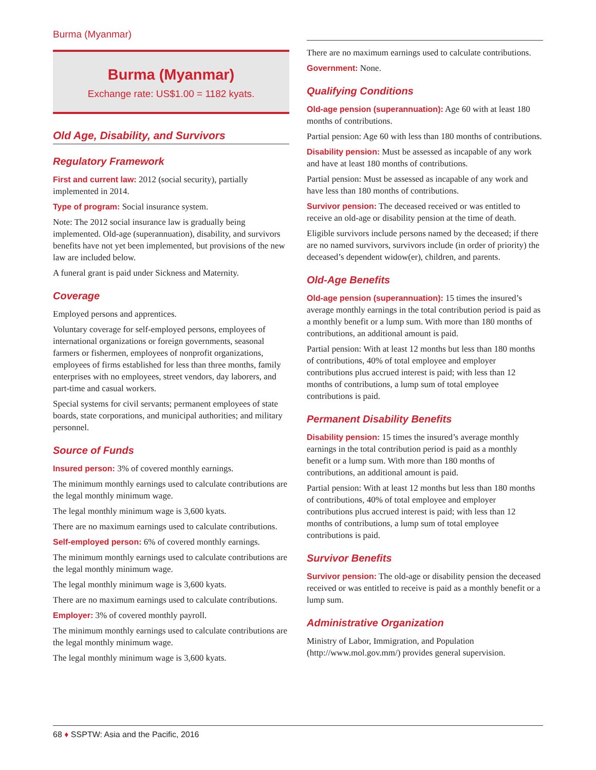Burma (Myanmar)
Burma (Myanmar)
Exchange rate: US$1.00 = 1182 kyats.
Old Age, Disability, and Survivors
Regulatory Framework
First and current law: 2012 (social security), partially implemented in 2014.
Type of program: Social insurance system.
Note: The 2012 social insurance law is gradually being implemented. Old-age (superannuation), disability, and survivors benefits have not yet been implemented, but provisions of the new law are included below.
A funeral grant is paid under Sickness and Maternity.
Coverage
Employed persons and apprentices.
Voluntary coverage for self-employed persons, employees of international organizations or foreign governments, seasonal farmers or fishermen, employees of nonprofit organizations, employees of firms established for less than three months, family enterprises with no employees, street vendors, day laborers, and part-time and casual workers.
Special systems for civil servants; permanent employees of state boards, state corporations, and municipal authorities; and military personnel.
Source of Funds
Insured person: 3% of covered monthly earnings.
The minimum monthly earnings used to calculate contributions are the legal monthly minimum wage.
The legal monthly minimum wage is 3,600 kyats.
There are no maximum earnings used to calculate contributions.
Self-employed person: 6% of covered monthly earnings.
The minimum monthly earnings used to calculate contributions are the legal monthly minimum wage.
The legal monthly minimum wage is 3,600 kyats.
There are no maximum earnings used to calculate contributions.
Employer: 3% of covered monthly payroll.
The minimum monthly earnings used to calculate contributions are the legal monthly minimum wage.
The legal monthly minimum wage is 3,600 kyats.
There are no maximum earnings used to calculate contributions.
Government: None.
Qualifying Conditions
Old-age pension (superannuation): Age 60 with at least 180 months of contributions.
Partial pension: Age 60 with less than 180 months of contributions.
Disability pension: Must be assessed as incapable of any work and have at least 180 months of contributions.
Partial pension: Must be assessed as incapable of any work and have less than 180 months of contributions.
Survivor pension: The deceased received or was entitled to receive an old-age or disability pension at the time of death.
Eligible survivors include persons named by the deceased; if there are no named survivors, survivors include (in order of priority) the deceased’s dependent widow(er), children, and parents.
Old-Age Benefits
Old-age pension (superannuation): 15 times the insured’s average monthly earnings in the total contribution period is paid as a monthly benefit or a lump sum. With more than 180 months of contributions, an additional amount is paid.
Partial pension: With at least 12 months but less than 180 months of contributions, 40% of total employee and employer contributions plus accrued interest is paid; with less than 12 months of contributions, a lump sum of total employee contributions is paid.
Permanent Disability Benefits
Disability pension: 15 times the insured’s average monthly earnings in the total contribution period is paid as a monthly benefit or a lump sum. With more than 180 months of contributions, an additional amount is paid.
Partial pension: With at least 12 months but less than 180 months of contributions, 40% of total employee and employer contributions plus accrued interest is paid; with less than 12 months of contributions, a lump sum of total employee contributions is paid.
Survivor Benefits
Survivor pension: The old-age or disability pension the deceased received or was entitled to receive is paid as a monthly benefit or a lump sum.
Administrative Organization
Ministry of Labor, Immigration, and Population (http://www.mol.gov.mm/) provides general supervision.
68 ♦ SSPTW: Asia and the Pacific, 2016